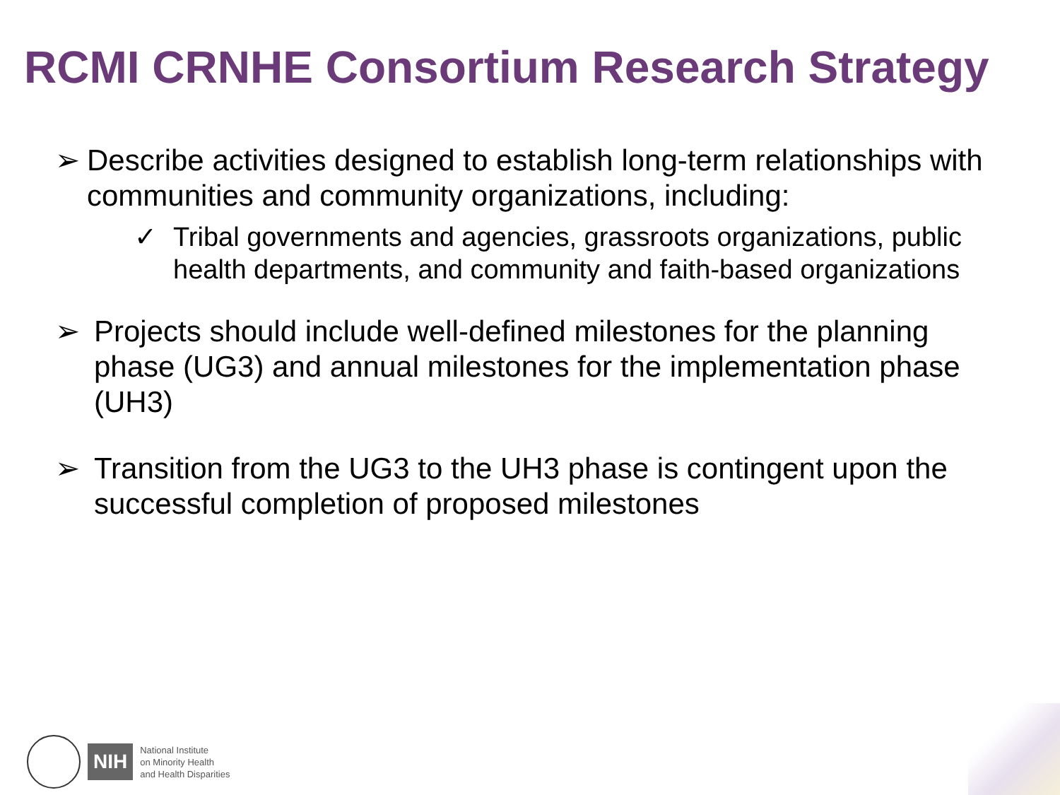RCMI CRNHE Consortium Research Strategy
➢ Describe activities designed to establish long-term relationships with communities and community organizations, including:
✓ Tribal governments and agencies, grassroots organizations, public health departments, and community and faith-based organizations
➢ Projects should include well-defined milestones for the planning phase (UG3) and annual milestones for the implementation phase (UH3)
➢ Transition from the UG3 to the UH3 phase is contingent upon the successful completion of proposed milestones
NIH
National Institute
on Minority Health
and Health Disparities